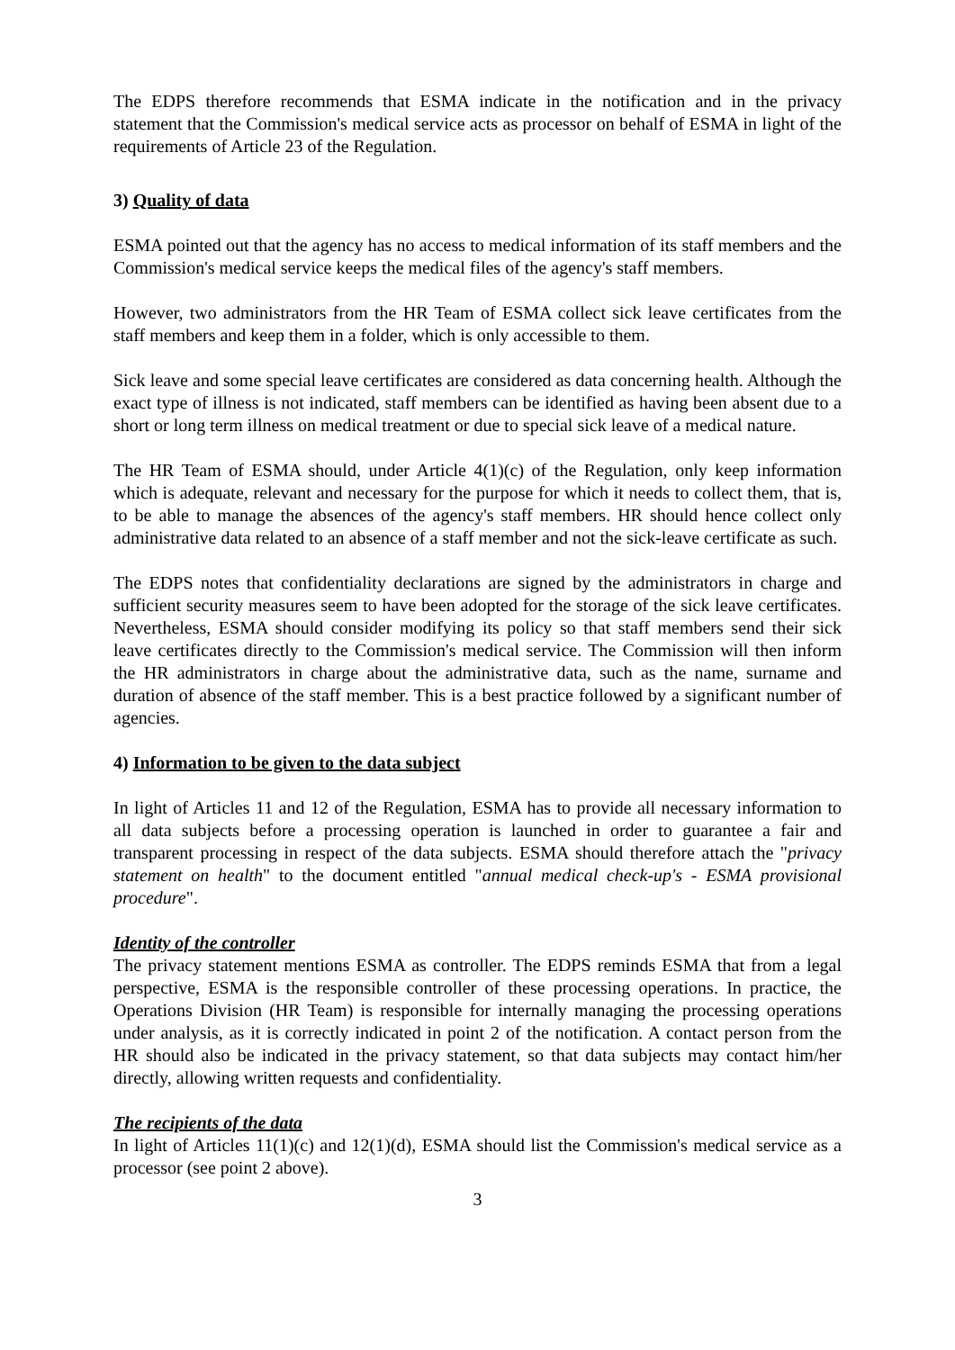The EDPS therefore recommends that ESMA indicate in the notification and in the privacy statement that the Commission's medical service acts as processor on behalf of ESMA in light of the requirements of Article 23 of the Regulation.
3) Quality of data
ESMA pointed out that the agency has no access to medical information of its staff members and the Commission's medical service keeps the medical files of the agency's staff members.
However, two administrators from the HR Team of ESMA collect sick leave certificates from the staff members and keep them in a folder, which is only accessible to them.
Sick leave and some special leave certificates are considered as data concerning health. Although the exact type of illness is not indicated, staff members can be identified as having been absent due to a short or long term illness on medical treatment or due to special sick leave of a medical nature.
The HR Team of ESMA should, under Article 4(1)(c) of the Regulation, only keep information which is adequate, relevant and necessary for the purpose for which it needs to collect them, that is, to be able to manage the absences of the agency's staff members. HR should hence collect only administrative data related to an absence of a staff member and not the sick-leave certificate as such.
The EDPS notes that confidentiality declarations are signed by the administrators in charge and sufficient security measures seem to have been adopted for the storage of the sick leave certificates. Nevertheless, ESMA should consider modifying its policy so that staff members send their sick leave certificates directly to the Commission's medical service. The Commission will then inform the HR administrators in charge about the administrative data, such as the name, surname and duration of absence of the staff member. This is a best practice followed by a significant number of agencies.
4) Information to be given to the data subject
In light of Articles 11 and 12 of the Regulation, ESMA has to provide all necessary information to all data subjects before a processing operation is launched in order to guarantee a fair and transparent processing in respect of the data subjects. ESMA should therefore attach the "privacy statement on health" to the document entitled "annual medical check-up's - ESMA provisional procedure".
Identity of the controller
The privacy statement mentions ESMA as controller. The EDPS reminds ESMA that from a legal perspective, ESMA is the responsible controller of these processing operations. In practice, the Operations Division (HR Team) is responsible for internally managing the processing operations under analysis, as it is correctly indicated in point 2 of the notification. A contact person from the HR should also be indicated in the privacy statement, so that data subjects may contact him/her directly, allowing written requests and confidentiality.
The recipients of the data
In light of Articles 11(1)(c) and 12(1)(d), ESMA should list the Commission's medical service as a processor (see point 2 above).
3